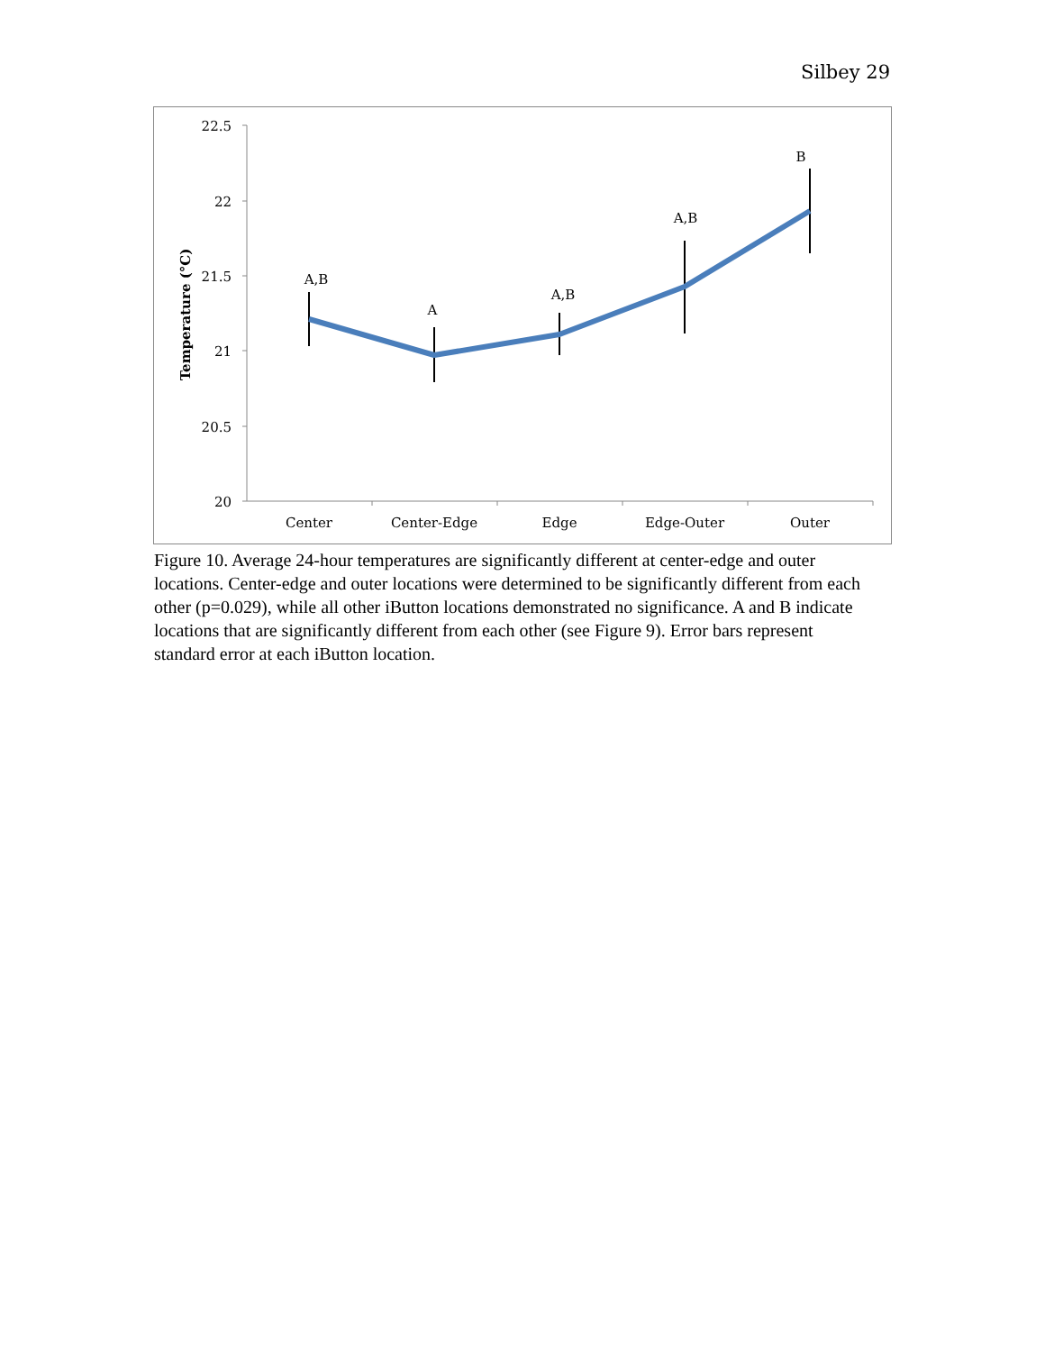Silbey 29
22.5
22
21.5
21
20.5
20
Temperature (°C)
Center
Center-Edge
Edge
Edge-Outer
Outer
A,B
A
A,B
A,B
B
Figure 10. Average 24-hour temperatures are significantly different at center-edge and outer locations. Center-edge and outer locations were determined to be significantly different from each other (p=0.029), while all other iButton locations demonstrated no significance. A and B indicate locations that are significantly different from each other (see Figure 9). Error bars represent standard error at each iButton location.